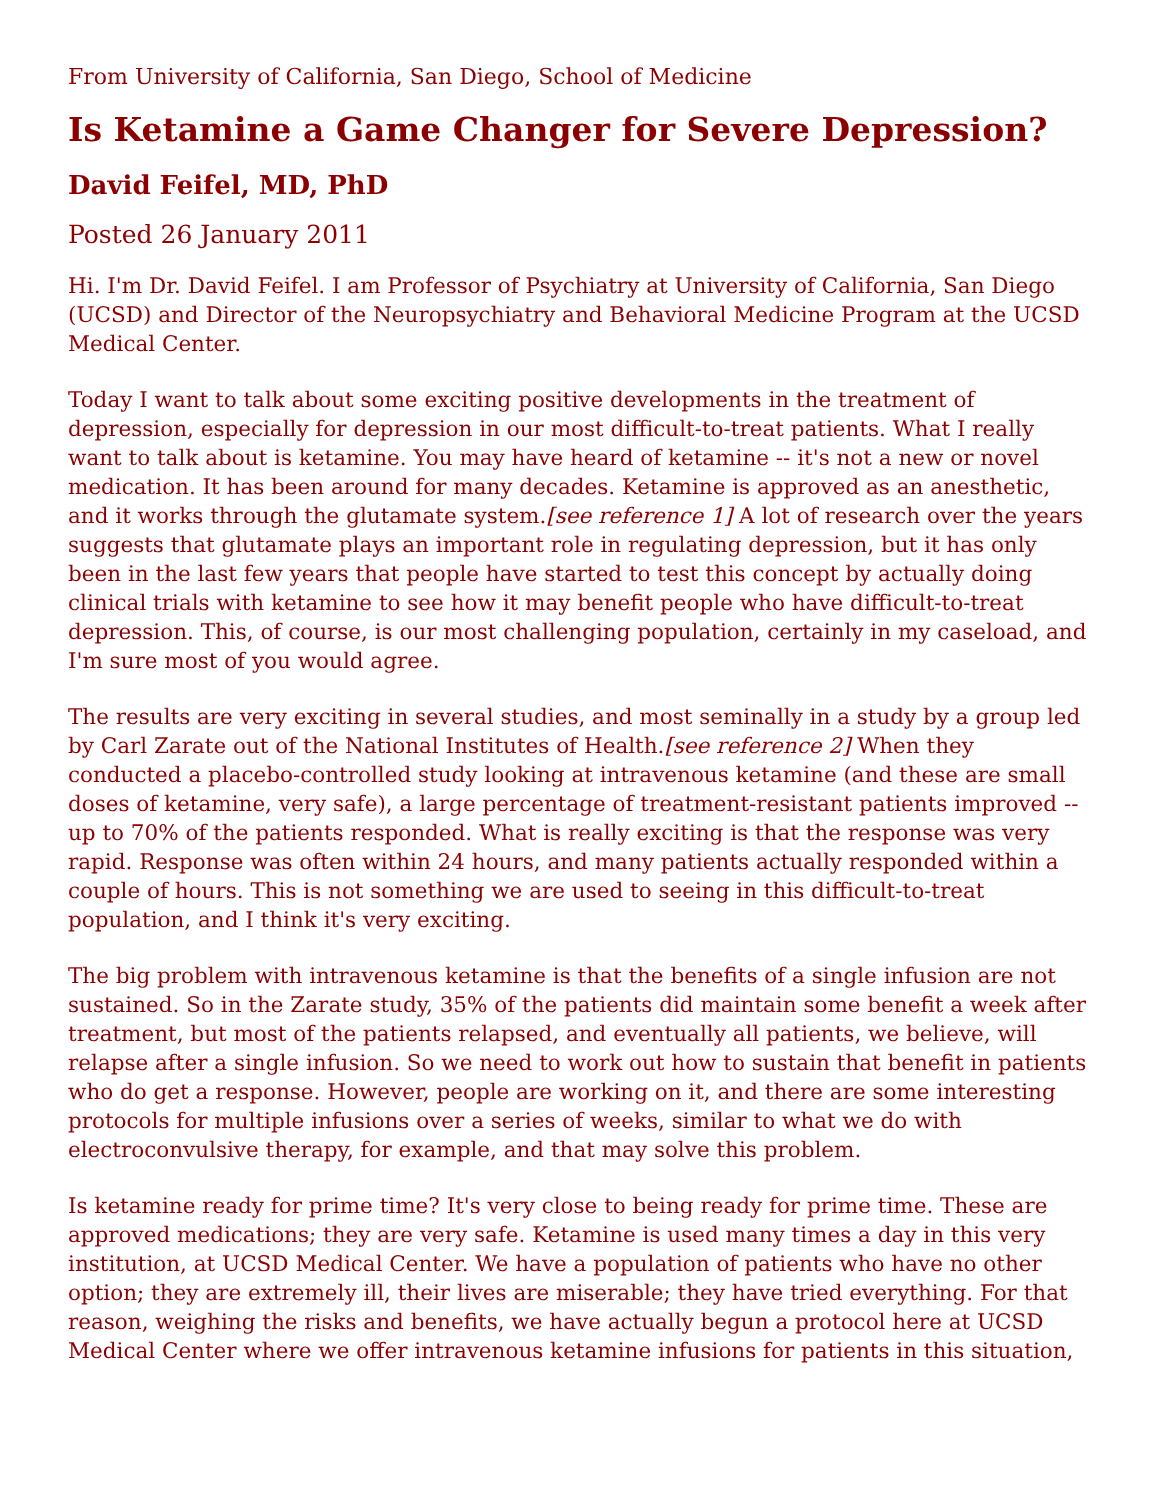From University of California, San Diego, School of Medicine
Is Ketamine a Game Changer for Severe Depression?
David Feifel, MD, PhD
Posted 26 January 2011
Hi. I'm Dr. David Feifel. I am Professor of Psychiatry at University of California, San Diego (UCSD) and Director of the Neuropsychiatry and Behavioral Medicine Program at the UCSD Medical Center.
Today I want to talk about some exciting positive developments in the treatment of depression, especially for depression in our most difficult-to-treat patients. What I really want to talk about is ketamine. You may have heard of ketamine -- it's not a new or novel medication. It has been around for many decades. Ketamine is approved as an anesthetic, and it works through the glutamate system.[see reference 1] A lot of research over the years suggests that glutamate plays an important role in regulating depression, but it has only been in the last few years that people have started to test this concept by actually doing clinical trials with ketamine to see how it may benefit people who have difficult-to-treat depression. This, of course, is our most challenging population, certainly in my caseload, and I'm sure most of you would agree.
The results are very exciting in several studies, and most seminally in a study by a group led by Carl Zarate out of the National Institutes of Health.[see reference 2] When they conducted a placebo-controlled study looking at intravenous ketamine (and these are small doses of ketamine, very safe), a large percentage of treatment-resistant patients improved -- up to 70% of the patients responded. What is really exciting is that the response was very rapid. Response was often within 24 hours, and many patients actually responded within a couple of hours. This is not something we are used to seeing in this difficult-to-treat population, and I think it's very exciting.
The big problem with intravenous ketamine is that the benefits of a single infusion are not sustained. So in the Zarate study, 35% of the patients did maintain some benefit a week after treatment, but most of the patients relapsed, and eventually all patients, we believe, will relapse after a single infusion. So we need to work out how to sustain that benefit in patients who do get a response. However, people are working on it, and there are some interesting protocols for multiple infusions over a series of weeks, similar to what we do with electroconvulsive therapy, for example, and that may solve this problem.
Is ketamine ready for prime time? It's very close to being ready for prime time. These are approved medications; they are very safe. Ketamine is used many times a day in this very institution, at UCSD Medical Center. We have a population of patients who have no other option; they are extremely ill, their lives are miserable; they have tried everything. For that reason, weighing the risks and benefits, we have actually begun a protocol here at UCSD Medical Center where we offer intravenous ketamine infusions for patients in this situation,